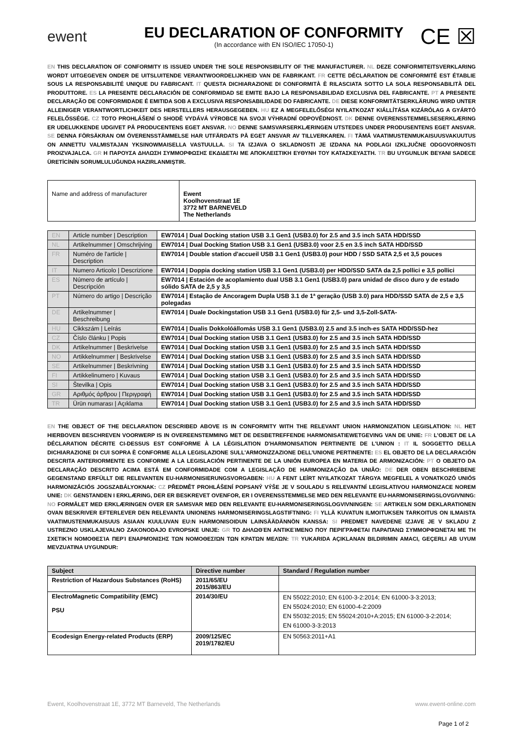ewent
EU DECLARATION OF CONFORMITY
(In accordance with EN ISO/IEC 17050-1)
CE ☒
EN THIS DECLARATION OF CONFORMITY IS ISSUED UNDER THE SOLE RESPONSIBILITY OF THE MANUFACTURER. NL DEZE CONFORMITEITSVERKLARING WORDT UITGEGEVEN ONDER DE UITSLUITENDE VERANTWOORDELIJKHEID VAN DE FABRIKANT. FR CETTE DÉCLARATION DE CONFORMITÉ EST ÉTABLIE SOUS LA RESPONSABILITÉ UNIQUE DU FABRICANT. IT QUESTA DICHIARAZIONE DI CONFORMITÀ È RILASCIATA SOTTO LA SOLA RESPONSABILITÀ DEL PRODUTTORE. ES LA PRESENTE DECLARACIÓN DE CONFORMIDAD SE EMITE BAJO LA RESPONSABILIDAD EXCLUSIVA DEL FABRICANTE. PT A PRESENTE DECLARAÇÃO DE CONFORMIDADE É EMITIDA SOB A EXCLUSIVA RESPONSABILIDADE DO FABRICANTE. DE DIESE KONFORMITÄTSERKLÄRUNG WIRD UNTER ALLEINIGER VERANTWORTLICHKEIT DES HERSTELLERS HERAUSGEGEBEN. HU EZ A MEGFELELŐSÉGI NYILATKOZAT KIÁLLÍTÁSA KIZÁRÓLAG A GYÁRTÓ FELELŐSSÉGE. CZ TOTO PROHLÁŠENÍ O SHODĚ VYDÁVÁ VÝROBCE NA SVOJI VÝHRADNÍ ODPOVĚDNOST. DK DENNE OVERENSSTEMMELSESERKLÆRING ER UDELUKKENDE UDGIVET PÅ PRODUCENTENS EGET ANSVAR. NO DENNE SAMSVARSERKLÆRINGEN UTSTEDES UNDER PRODUSENTENS EGET ANSVAR. SE DENNA FÖRSÄKRAN OM ÖVERENSSTÄMMELSE HAR UTFÄRDATS PÅ EGET ANSVAR AV TILLVERKAREN. FI TÄMÄ VAATIMUSTENMUKAISUUSVAKUUTUS ON ANNETTU VALMISTAJAN YKSINOWMAISELLA VASTUULLA. SI TA IZJAVA O SKLADNOSTI JE IZDANA NA PODLAGI IZKLJUČNE ODGOVORNOSTI PROIZVAJALCA. GR Η ΠΑΡΟΥΣΑ ΔΗΛΩΣΗ ΣΥΜΜΟΡΦΩΣΗΣ ΕΚΔΙΔΕΤΑΙ ΜΕ ΑΠΟΚΛΕΙΣΤΙΚΗ ΕΥΘΥΝΗ ΤΟΥ ΚΑΤΑΣΚΕΥΑΣΤΗ. TR BU UYGUNLUK BEYANI SADECE ÜRETİCİNİN SORUMLULUĞUNDA HAZIRLANMIŞTIR.
| Name and address of manufacturer | Ewent Koolhovenstraat 1E 3772 MT BARNEVELD The Netherlands |
| EN | Article number / Description | EW7014 / Dual Docking station USB 3.1 Gen1 (USB3.0) for 2.5 and 3.5 inch SATA HDD/SSD |
| NL | Artikelnummer / Omschrijving | EW7014 / Dual Docking Station USB 3.1 Gen1 (USB3.0) voor 2.5 en 3.5 inch SATA HDD/SSD |
| FR | Numéro de l'article / Description | EW7014 / Double station d'accueil USB 3.1 Gen1 (USB3.0) pour HDD / SSD SATA 2,5 et 3,5 pouces |
| IT | Numero Articolo / Descrizione | EW7014 / Doppia docking station USB 3.1 Gen1 (USB3.0) per HDD/SSD SATA da 2,5 pollici e 3,5 pollici |
| ES | Número de artículo / Descripción | EW7014 / Estación de acoplamiento dual USB 3.1 Gen1 (USB3.0) para unidad de disco duro y de estado sólido SATA de 2,5 y 3,5 |
| PT | Número do artigo / Descrição | EW7014 / Estação de Ancoragem Dupla USB 3.1 de 1ª geração (USB 3.0) para HDD/SSD SATA de 2,5 e 3,5 polegadas |
| DE | Artikelnummer / Beschreibung | EW7014 / Duale Dockingstation USB 3.1 Gen1 (USB3.0) für 2,5- und 3,5-Zoll-SATA- |
| HU | Cikkszám / Leírás | EW7014 / Dualis Dokkolóállomás USB 3.1 Gen1 (USB3.0) 2.5 and 3.5 inch-es SATA HDD/SSD-hez |
| CZ | Číslo článku / Popis | EW7014 / Dual Docking station USB 3.1 Gen1 (USB3.0) for 2.5 and 3.5 inch SATA HDD/SSD |
| DK | Artikelnummer / Beskrivelse | EW7014 / Dual Docking station USB 3.1 Gen1 (USB3.0) for 2.5 and 3.5 inch SATA HDD/SSD |
| NO | Artikkelnummer / Beskrivelse | EW7014 / Dual Docking station USB 3.1 Gen1 (USB3.0) for 2.5 and 3.5 inch SATA HDD/SSD |
| SE | Artikelnummer / Beskrivning | EW7014 / Dual Docking station USB 3.1 Gen1 (USB3.0) for 2.5 and 3.5 inch SATA HDD/SSD |
| FI | Artikkelinumero / Kuvaus | EW7014 / Dual Docking station USB 3.1 Gen1 (USB3.0) for 2.5 and 3.5 inch SATA HDD/SSD |
| SI | Številka / Opis | EW7014 / Dual Docking station USB 3.1 Gen1 (USB3.0) for 2.5 and 3.5 inch SATA HDD/SSD |
| GR | Αριθμός άρθρου / Περιγραφή | EW7014 / Dual Docking station USB 3.1 Gen1 (USB3.0) for 2.5 and 3.5 inch SATA HDD/SSD |
| TR | Ürün numarası / Açıklama | EW7014 / Dual Docking station USB 3.1 Gen1 (USB3.0) for 2.5 and 3.5 inch SATA HDD/SSD |
EN THE OBJECT OF THE DECLARATION DESCRIBED ABOVE IS IN CONFORMITY WITH THE RELEVANT UNION HARMONIZATION LEGISLATION: NL HET HIERBOVEN BESCHREVEN VOORWERP IS IN OVEREENSTEMMING MET DE DESBETREFFENDE HARMONISATIEWETGEVING VAN DE UNIE: FR L'OBJET DE LA DÉCLARATION DÉCRITE CI-DESSUS EST CONFORME À LA LÉGISLATION D'HARMONISATION PERTINENTE DE L'UNION : IT IL SOGGETTO DELLA DICHIARAZIONE DI CUI SOPRA È CONFORME ALLA LEGISLAZIONE SULL'ARMONIZZAZIONE DELL’UNIONE PERTINENTE: ES EL OBJETO DE LA DECLARACIÓN DESCRITA ANTERIORMENTE ES CONFORME A LA LEGISLACIÓN PERTINENTE DE LA UNIÓN EUROPEA EN MATERIA DE ARMONIZACIÓN: PT O OBJETO DA DECLARAÇÃO DESCRITO ACIMA ESTÁ EM CONFORMIDADE COM A LEGISLAÇÃO DE HARMONIZAÇÃO DA UNIÃO: DE DER OBEN BESCHRIEBENE GEGENSTAND ERFÜLLT DIE RELEVANTEN EU-HARMONISIERUNGSVORGABEN: HU A FENT LEÍRT NYILATKOZAT TÁRGYA MEGFELEL A VONATKOZÓ UNIÓS HARMONIZÁCIÓS JOGSZABÁLYOKNAK: CZ PŘEDMĚT PROHLÁŠENÍ POPSANÝ VÝŠE JE V SOULADU S RELEVANTNÍ LEGISLATIVOU HARMONIZACE NOREM UNIE: DK GENSTANDEN I ERKLÆRING, DER ER BESKREVET OVENFOR, ER I OVERENSSTEMMELSE MED DEN RELEVANTE EU-HARMONISERINGSLOVGIVNING: NO FORMÅLET MED ERKLÆRINGEN OVER ER SAMSVAR MED DEN RELEVANTE EU-HARMONISERINGSLOGVIVNINGEN: SE ARTIKELN SOM DEKLARATIONEN OVAN BESKRIVER EFTERLEVER DEN RELEVANTA UNIONENS HARMONISERINGSLAGSTIFTNING: FI YLLÄ KUVATUN ILMOITUKSEN TARKOITUS ON ILMAISTA VAATIMUSTENMUKAISUUS ASIAAN KUULUVAN EU:N HARMONISOIDUN LAINSÄÄDÄNNÖN KANSSA: SI PREDMET NAVEDENE IZJAVE JE V SKLADU Z USTREZNO USKLAJEVALNO ZAKONODAJO EVROPSKE UNIJE: GR ΤΟ ΔΗΛΩΘΈΝ ΑΝΤΙΚΕΊΜΕΝΟ ΠΟΥ ΠΕΡΙΓΡΆΦΕΤΑΙ ΠΑΡΑΠΆΝΩ ΣΥΜΜΟΡΦΏΝΕΤΑΙ ΜΕ ΤΗ ΣΧΕΤΙΚΉ ΝΟΜΟΘΕΣΊΑ ΠΕΡΊ ΕΝΑΡΜΌΝΙΣΗΣ ΤΩΝ ΝΟΜΟΘΕΣΙΏΝ ΤΩΝ ΚΡΑΤΏΝ ΜΕΛΏΝ: TR YUKARIDA AÇIKLANAN BILDIRIMIN AMACI, GEÇERLI AB UYUM MEVZUATINA UYGUNDUR:
| Subject | Directive number | Standard / Regulation number |
| --- | --- | --- |
| Restriction of Hazardous Substances (RoHS) | 2011/65/EU 2015/863/EU | |
| ElectroMagnetic Compatibility (EMC) PSU | 2014/30/EU | EN 55022:2010; EN 6100-3-2:2014; EN 61000-3-3:2013; EN 55024:2010; EN 61000-4-2:2009 EN 55032:2015; EN 55024:2010+A:2015; EN 61000-3-2:2014; EN 61000-3-3:2013 |
| Ecodesign Energy-related Products (ERP) | 2009/125/EC 2019/1782/EU | EN 50563:2011+A1 |
Ewent, Koolhovenstraat 1E, 3772 MT Barneveld, The Netherlands www.ewent-online.com
Page 1 of 2